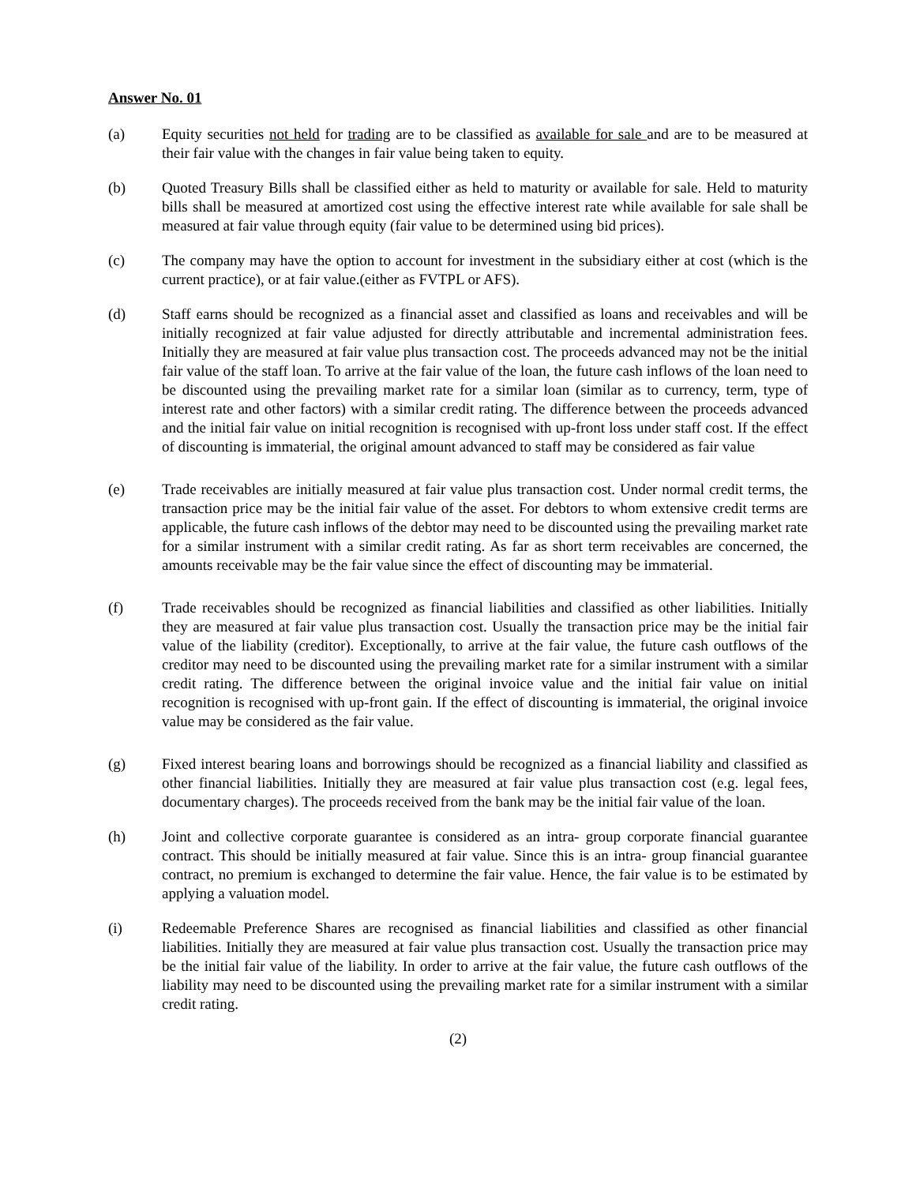Answer No. 01
(a) Equity securities not held for trading are to be classified as available for sale and are to be measured at their fair value with the changes in fair value being taken to equity.
(b) Quoted Treasury Bills shall be classified either as held to maturity or available for sale. Held to maturity bills shall be measured at amortized cost using the effective interest rate while available for sale shall be measured at fair value through equity (fair value to be determined using bid prices).
(c) The company may have the option to account for investment in the subsidiary either at cost (which is the current practice), or at fair value.(either as FVTPL or AFS).
(d) Staff earns should be recognized as a financial asset and classified as loans and receivables and will be initially recognized at fair value adjusted for directly attributable and incremental administration fees. Initially they are measured at fair value plus transaction cost. The proceeds advanced may not be the initial fair value of the staff loan. To arrive at the fair value of the loan, the future cash inflows of the loan need to be discounted using the prevailing market rate for a similar loan (similar as to currency, term, type of interest rate and other factors) with a similar credit rating. The difference between the proceeds advanced and the initial fair value on initial recognition is recognised with up-front loss under staff cost. If the effect of discounting is immaterial, the original amount advanced to staff may be considered as fair value
(e) Trade receivables are initially measured at fair value plus transaction cost. Under normal credit terms, the transaction price may be the initial fair value of the asset. For debtors to whom extensive credit terms are applicable, the future cash inflows of the debtor may need to be discounted using the prevailing market rate for a similar instrument with a similar credit rating. As far as short term receivables are concerned, the amounts receivable may be the fair value since the effect of discounting may be immaterial.
(f) Trade receivables should be recognized as financial liabilities and classified as other liabilities. Initially they are measured at fair value plus transaction cost. Usually the transaction price may be the initial fair value of the liability (creditor). Exceptionally, to arrive at the fair value, the future cash outflows of the creditor may need to be discounted using the prevailing market rate for a similar instrument with a similar credit rating. The difference between the original invoice value and the initial fair value on initial recognition is recognised with up-front gain. If the effect of discounting is immaterial, the original invoice value may be considered as the fair value.
(g) Fixed interest bearing loans and borrowings should be recognized as a financial liability and classified as other financial liabilities. Initially they are measured at fair value plus transaction cost (e.g. legal fees, documentary charges). The proceeds received from the bank may be the initial fair value of the loan.
(h) Joint and collective corporate guarantee is considered as an intra- group corporate financial guarantee contract. This should be initially measured at fair value. Since this is an intra- group financial guarantee contract, no premium is exchanged to determine the fair value. Hence, the fair value is to be estimated by applying a valuation model.
(i) Redeemable Preference Shares are recognised as financial liabilities and classified as other financial liabilities. Initially they are measured at fair value plus transaction cost. Usually the transaction price may be the initial fair value of the liability. In order to arrive at the fair value, the future cash outflows of the liability may need to be discounted using the prevailing market rate for a similar instrument with a similar credit rating.
(2)